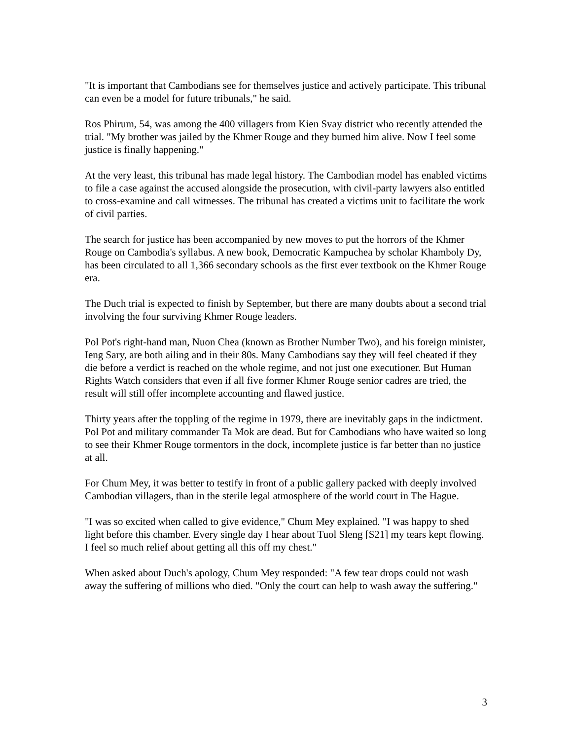"It is important that Cambodians see for themselves justice and actively participate. This tribunal can even be a model for future tribunals," he said.
Ros Phirum, 54, was among the 400 villagers from Kien Svay district who recently attended the trial. "My brother was jailed by the Khmer Rouge and they burned him alive. Now I feel some justice is finally happening."
At the very least, this tribunal has made legal history. The Cambodian model has enabled victims to file a case against the accused alongside the prosecution, with civil-party lawyers also entitled to cross-examine and call witnesses. The tribunal has created a victims unit to facilitate the work of civil parties.
The search for justice has been accompanied by new moves to put the horrors of the Khmer Rouge on Cambodia's syllabus. A new book, Democratic Kampuchea by scholar Khamboly Dy, has been circulated to all 1,366 secondary schools as the first ever textbook on the Khmer Rouge era.
The Duch trial is expected to finish by September, but there are many doubts about a second trial involving the four surviving Khmer Rouge leaders.
Pol Pot's right-hand man, Nuon Chea (known as Brother Number Two), and his foreign minister, Ieng Sary, are both ailing and in their 80s. Many Cambodians say they will feel cheated if they die before a verdict is reached on the whole regime, and not just one executioner. But Human Rights Watch considers that even if all five former Khmer Rouge senior cadres are tried, the result will still offer incomplete accounting and flawed justice.
Thirty years after the toppling of the regime in 1979, there are inevitably gaps in the indictment. Pol Pot and military commander Ta Mok are dead. But for Cambodians who have waited so long to see their Khmer Rouge tormentors in the dock, incomplete justice is far better than no justice at all.
For Chum Mey, it was better to testify in front of a public gallery packed with deeply involved Cambodian villagers, than in the sterile legal atmosphere of the world court in The Hague.
"I was so excited when called to give evidence," Chum Mey explained. "I was happy to shed light before this chamber. Every single day I hear about Tuol Sleng [S21] my tears kept flowing. I feel so much relief about getting all this off my chest."
When asked about Duch's apology, Chum Mey responded: "A few tear drops could not wash away the suffering of millions who died. "Only the court can help to wash away the suffering."
3